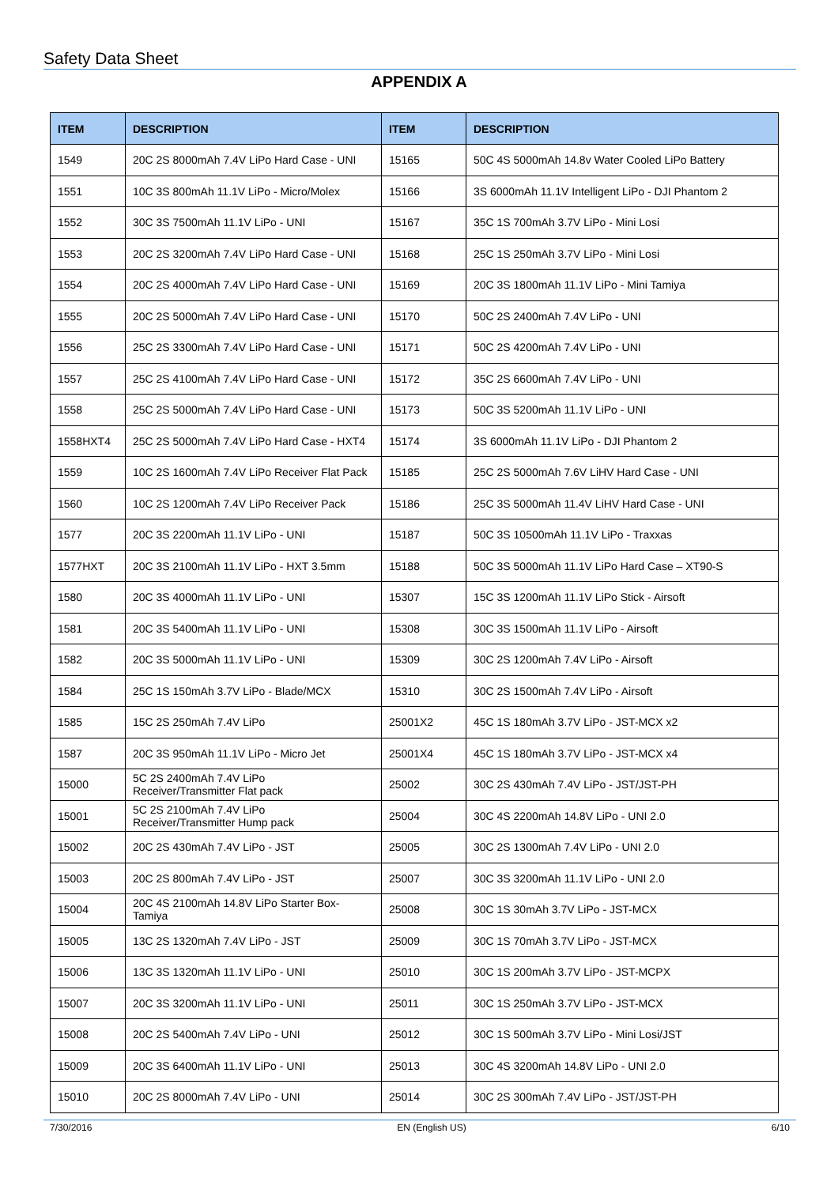Safety Data Sheet
APPENDIX A
| ITEM | DESCRIPTION | ITEM | DESCRIPTION |
| --- | --- | --- | --- |
| 1549 | 20C 2S 8000mAh 7.4V LiPo Hard Case - UNI | 15165 | 50C 4S 5000mAh 14.8v Water Cooled LiPo Battery |
| 1551 | 10C 3S 800mAh 11.1V LiPo - Micro/Molex | 15166 | 3S 6000mAh 11.1V Intelligent LiPo - DJI Phantom 2 |
| 1552 | 30C 3S 7500mAh 11.1V LiPo - UNI | 15167 | 35C 1S 700mAh 3.7V LiPo - Mini Losi |
| 1553 | 20C 2S 3200mAh 7.4V LiPo Hard Case - UNI | 15168 | 25C 1S 250mAh 3.7V LiPo - Mini Losi |
| 1554 | 20C 2S 4000mAh 7.4V LiPo Hard Case - UNI | 15169 | 20C 3S 1800mAh 11.1V LiPo - Mini Tamiya |
| 1555 | 20C 2S 5000mAh 7.4V LiPo Hard Case - UNI | 15170 | 50C 2S 2400mAh 7.4V LiPo - UNI |
| 1556 | 25C 2S 3300mAh 7.4V LiPo Hard Case - UNI | 15171 | 50C 2S 4200mAh 7.4V LiPo - UNI |
| 1557 | 25C 2S 4100mAh 7.4V LiPo Hard Case - UNI | 15172 | 35C 2S 6600mAh 7.4V LiPo - UNI |
| 1558 | 25C 2S 5000mAh 7.4V LiPo Hard Case - UNI | 15173 | 50C 3S 5200mAh 11.1V LiPo - UNI |
| 1558HXT4 | 25C 2S 5000mAh 7.4V LiPo Hard Case - HXT4 | 15174 | 3S 6000mAh 11.1V LiPo - DJI Phantom 2 |
| 1559 | 10C 2S 1600mAh 7.4V LiPo Receiver Flat Pack | 15185 | 25C 2S 5000mAh 7.6V LiHV Hard Case - UNI |
| 1560 | 10C 2S 1200mAh 7.4V LiPo Receiver Pack | 15186 | 25C 3S 5000mAh 11.4V LiHV Hard Case - UNI |
| 1577 | 20C 3S 2200mAh 11.1V LiPo - UNI | 15187 | 50C 3S 10500mAh 11.1V LiPo - Traxxas |
| 1577HXT | 20C 3S 2100mAh 11.1V LiPo - HXT 3.5mm | 15188 | 50C 3S 5000mAh 11.1V LiPo Hard Case – XT90-S |
| 1580 | 20C 3S 4000mAh 11.1V LiPo - UNI | 15307 | 15C 3S 1200mAh 11.1V LiPo Stick - Airsoft |
| 1581 | 20C 3S 5400mAh 11.1V LiPo - UNI | 15308 | 30C 3S 1500mAh 11.1V LiPo - Airsoft |
| 1582 | 20C 3S 5000mAh 11.1V LiPo - UNI | 15309 | 30C 2S 1200mAh 7.4V LiPo - Airsoft |
| 1584 | 25C 1S 150mAh 3.7V LiPo - Blade/MCX | 15310 | 30C 2S 1500mAh 7.4V LiPo - Airsoft |
| 1585 | 15C 2S 250mAh 7.4V LiPo | 25001X2 | 45C 1S 180mAh 3.7V LiPo - JST-MCX x2 |
| 1587 | 20C 3S 950mAh 11.1V LiPo - Micro Jet | 25001X4 | 45C 1S 180mAh 3.7V LiPo - JST-MCX x4 |
| 15000 | 5C 2S 2400mAh 7.4V LiPo Receiver/Transmitter Flat pack | 25002 | 30C 2S 430mAh 7.4V LiPo - JST/JST-PH |
| 15001 | 5C 2S 2100mAh 7.4V LiPo Receiver/Transmitter Hump pack | 25004 | 30C 4S 2200mAh 14.8V LiPo - UNI 2.0 |
| 15002 | 20C 2S 430mAh 7.4V LiPo - JST | 25005 | 30C 2S 1300mAh 7.4V LiPo - UNI 2.0 |
| 15003 | 20C 2S 800mAh 7.4V LiPo - JST | 25007 | 30C 3S 3200mAh 11.1V LiPo - UNI 2.0 |
| 15004 | 20C 4S 2100mAh 14.8V LiPo Starter Box- Tamiya | 25008 | 30C 1S 30mAh 3.7V LiPo - JST-MCX |
| 15005 | 13C 2S 1320mAh 7.4V LiPo - JST | 25009 | 30C 1S 70mAh 3.7V LiPo - JST-MCX |
| 15006 | 13C 3S 1320mAh 11.1V LiPo - UNI | 25010 | 30C 1S 200mAh 3.7V LiPo - JST-MCPX |
| 15007 | 20C 3S 3200mAh 11.1V LiPo - UNI | 25011 | 30C 1S 250mAh 3.7V LiPo - JST-MCX |
| 15008 | 20C 2S 5400mAh 7.4V LiPo - UNI | 25012 | 30C 1S 500mAh 3.7V LiPo - Mini Losi/JST |
| 15009 | 20C 3S 6400mAh 11.1V LiPo - UNI | 25013 | 30C 4S 3200mAh 14.8V LiPo - UNI 2.0 |
| 15010 | 20C 2S 8000mAh 7.4V LiPo - UNI | 25014 | 30C 2S 300mAh 7.4V LiPo - JST/JST-PH |
7/30/2016 EN (English US) 6/10